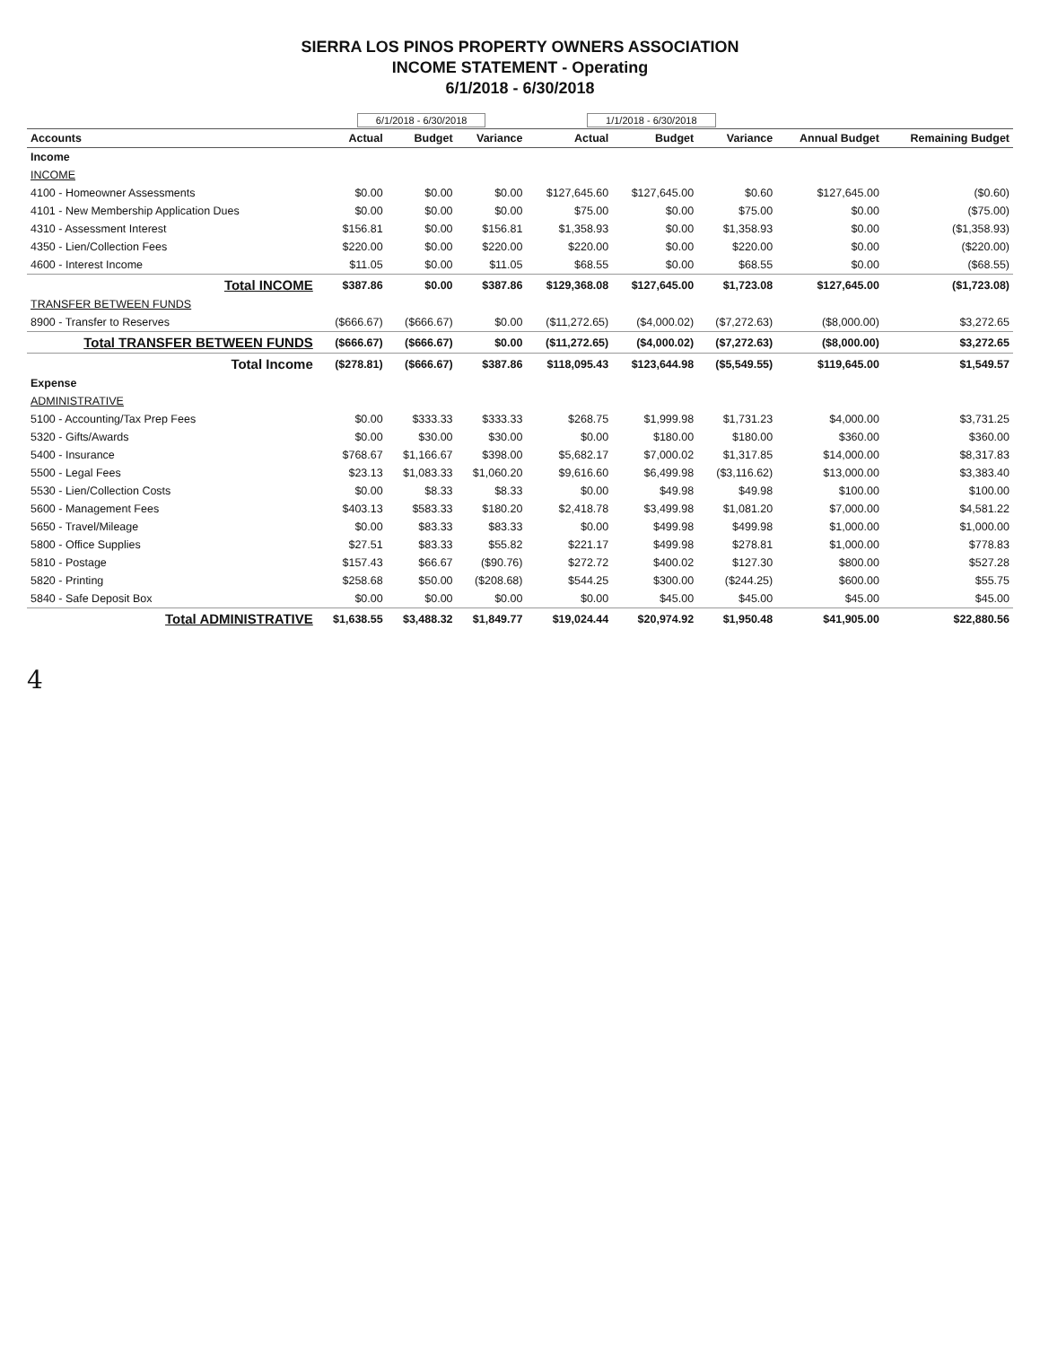SIERRA LOS PINOS PROPERTY OWNERS ASSOCIATION
INCOME STATEMENT - Operating
6/1/2018 - 6/30/2018
| | 6/1/2018 - 6/30/2018 | | | 1/1/2018 - 6/30/2018 | | | | |
| --- | --- | --- | --- | --- | --- | --- | --- | --- |
| Accounts | Actual | Budget | Variance | Actual | Budget | Variance | Annual Budget | Remaining Budget |
| Income | | | | | | | | |
| INCOME | | | | | | | | |
| 4100 - Homeowner Assessments | $0.00 | $0.00 | $0.00 | $127,645.60 | $127,645.00 | $0.60 | $127,645.00 | ($0.60) |
| 4101 - New Membership Application Dues | $0.00 | $0.00 | $0.00 | $75.00 | $0.00 | $75.00 | $0.00 | ($75.00) |
| 4310 - Assessment Interest | $156.81 | $0.00 | $156.81 | $1,358.93 | $0.00 | $1,358.93 | $0.00 | ($1,358.93) |
| 4350 - Lien/Collection Fees | $220.00 | $0.00 | $220.00 | $220.00 | $0.00 | $220.00 | $0.00 | ($220.00) |
| 4600 - Interest Income | $11.05 | $0.00 | $11.05 | $68.55 | $0.00 | $68.55 | $0.00 | ($68.55) |
| Total INCOME | $387.86 | $0.00 | $387.86 | $129,368.08 | $127,645.00 | $1,723.08 | $127,645.00 | ($1,723.08) |
| TRANSFER BETWEEN FUNDS | | | | | | | | |
| 8900 - Transfer to Reserves | ($666.67) | ($666.67) | $0.00 | ($11,272.65) | ($4,000.02) | ($7,272.63) | ($8,000.00) | $3,272.65 |
| Total TRANSFER BETWEEN FUNDS | ($666.67) | ($666.67) | $0.00 | ($11,272.65) | ($4,000.02) | ($7,272.63) | ($8,000.00) | $3,272.65 |
| Total Income | ($278.81) | ($666.67) | $387.86 | $118,095.43 | $123,644.98 | ($5,549.55) | $119,645.00 | $1,549.57 |
| Expense | | | | | | | | |
| ADMINISTRATIVE | | | | | | | | |
| 5100 - Accounting/Tax Prep Fees | $0.00 | $333.33 | $333.33 | $268.75 | $1,999.98 | $1,731.23 | $4,000.00 | $3,731.25 |
| 5320 - Gifts/Awards | $0.00 | $30.00 | $30.00 | $0.00 | $180.00 | $180.00 | $360.00 | $360.00 |
| 5400 - Insurance | $768.67 | $1,166.67 | $398.00 | $5,682.17 | $7,000.02 | $1,317.85 | $14,000.00 | $8,317.83 |
| 5500 - Legal Fees | $23.13 | $1,083.33 | $1,060.20 | $9,616.60 | $6,499.98 | ($3,116.62) | $13,000.00 | $3,383.40 |
| 5530 - Lien/Collection Costs | $0.00 | $8.33 | $8.33 | $0.00 | $49.98 | $49.98 | $100.00 | $100.00 |
| 5600 - Management Fees | $403.13 | $583.33 | $180.20 | $2,418.78 | $3,499.98 | $1,081.20 | $7,000.00 | $4,581.22 |
| 5650 - Travel/Mileage | $0.00 | $83.33 | $83.33 | $0.00 | $499.98 | $499.98 | $1,000.00 | $1,000.00 |
| 5800 - Office Supplies | $27.51 | $83.33 | $55.82 | $221.17 | $499.98 | $278.81 | $1,000.00 | $778.83 |
| 5810 - Postage | $157.43 | $66.67 | ($90.76) | $272.72 | $400.02 | $127.30 | $800.00 | $527.28 |
| 5820 - Printing | $258.68 | $50.00 | ($208.68) | $544.25 | $300.00 | ($244.25) | $600.00 | $55.75 |
| 5840 - Safe Deposit Box | $0.00 | $0.00 | $0.00 | $0.00 | $45.00 | $45.00 | $45.00 | $45.00 |
| Total ADMINISTRATIVE | $1,638.55 | $3,488.32 | $1,849.77 | $19,024.44 | $20,974.92 | $1,950.48 | $41,905.00 | $22,880.56 |
4